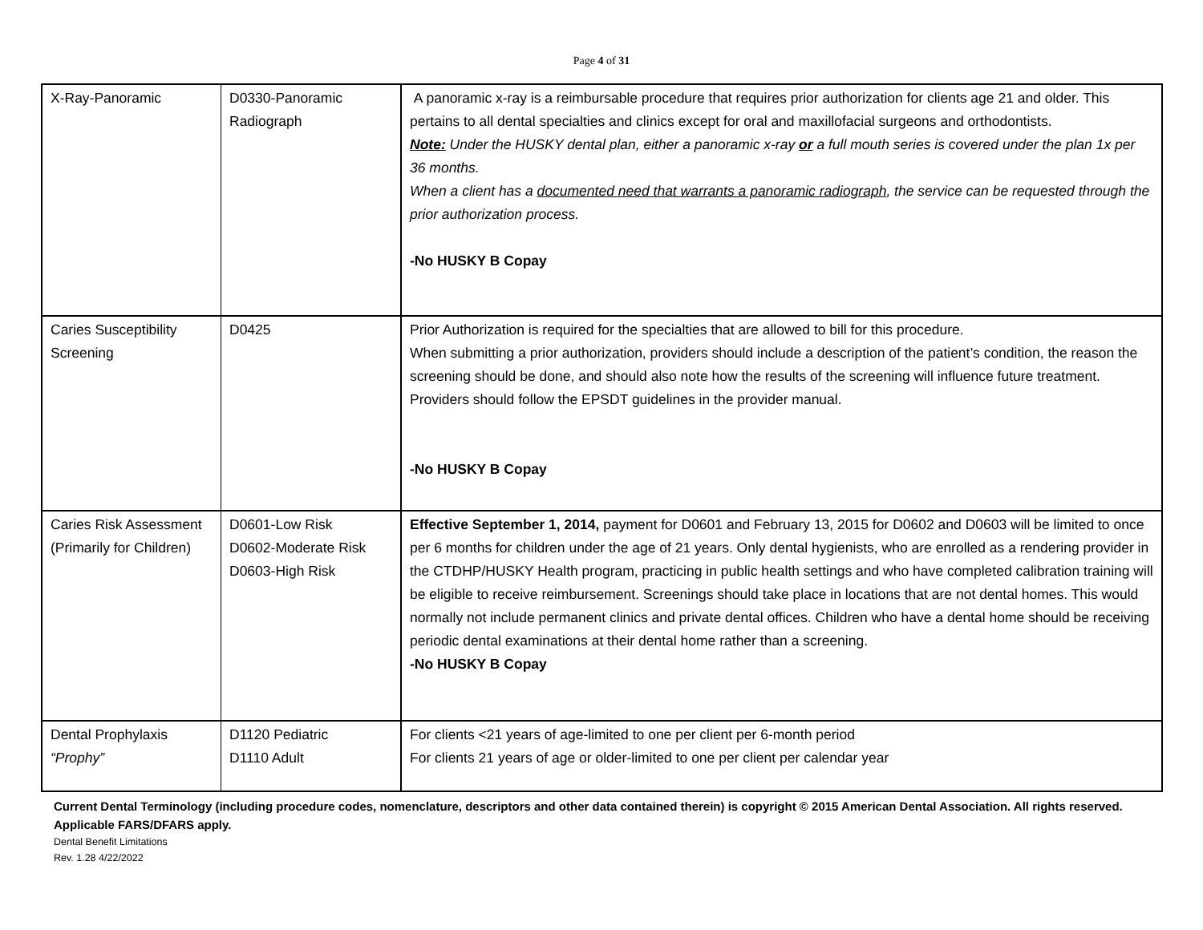Page 4 of 31
| X-Ray-Panoramic | D0330-Panoramic Radiograph | A panoramic x-ray is a reimbursable procedure that requires prior authorization for clients age 21 and older. This pertains to all dental specialties and clinics except for oral and maxillofacial surgeons and orthodontists. Note: Under the HUSKY dental plan, either a panoramic x-ray or a full mouth series is covered under the plan 1x per 36 months. When a client has a documented need that warrants a panoramic radiograph , the service can be requested through the prior authorization process. -No HUSKY B Copay |
| Caries Susceptibility Screening | D0425 | Prior Authorization is required for the specialties that are allowed to bill for this procedure. When submitting a prior authorization, providers should include a description of the patient’s condition, the reason the screening should be done, and should also note how the results of the screening will influence future treatment. Providers should follow the EPSDT guidelines in the provider manual. -No HUSKY B Copay |
| Caries Risk Assessment (Primarily for Children) | D0601-Low Risk D0602-Moderate Risk D0603-High Risk | Effective September 1, 2014, payment for D0601 and February 13, 2015 for D0602 and D0603 will be limited to once per 6 months for children under the age of 21 years. Only dental hygienists, who are enrolled as a rendering provider in the CTDHP/HUSKY Health program, practicing in public health settings and who have completed calibration training will be eligible to receive reimbursement. Screenings should take place in locations that are not dental homes. This would normally not include permanent clinics and private dental offices. Children who have a dental home should be receiving periodic dental examinations at their dental home rather than a screening. -No HUSKY B Copay |
| Dental Prophylaxis “Prophy” | D1120 Pediatric D1110 Adult | For clients <21 years of age-limited to one per client per 6-month period For clients 21 years of age or older-limited to one per client per calendar year |
Current Dental Terminology (including procedure codes, nomenclature, descriptors and other data contained therein) is copyright © 2015 American Dental Association. All rights reserved. Applicable FARS/DFARS apply.
Dental Benefit Limitations
Rev. 1.28 4/22/2022